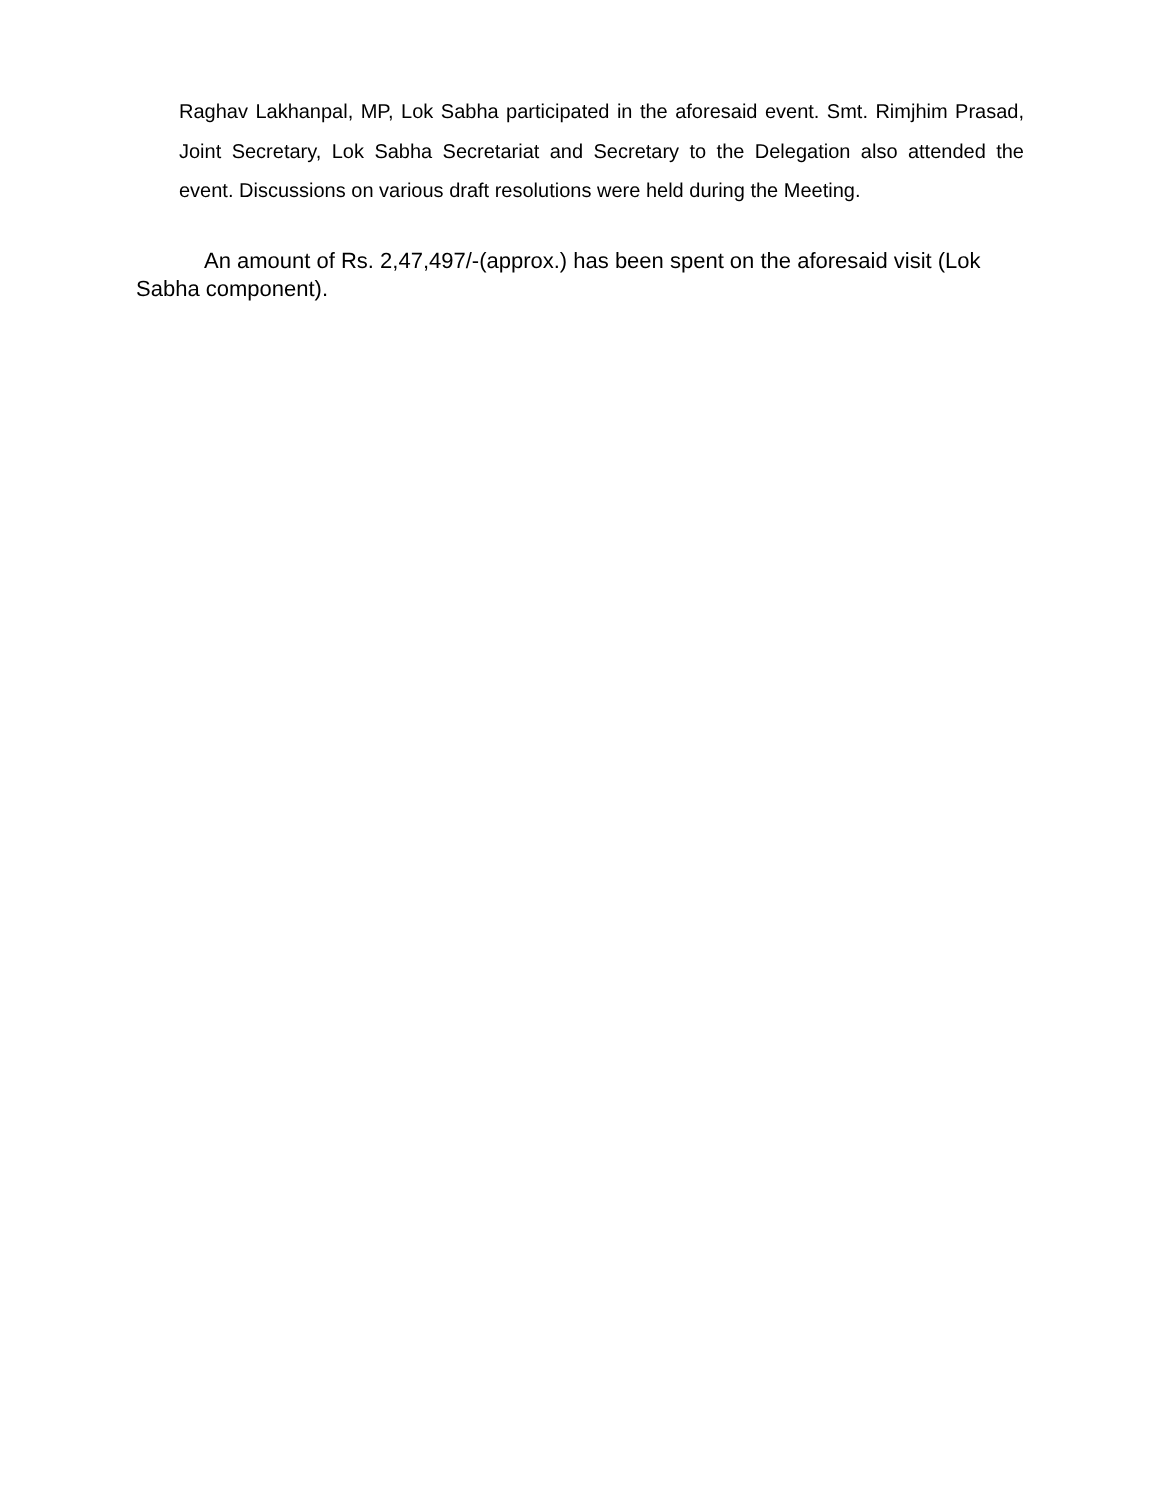Raghav Lakhanpal, MP, Lok Sabha participated in the aforesaid event. Smt. Rimjhim Prasad, Joint Secretary, Lok Sabha Secretariat and Secretary to the Delegation also attended the event. Discussions on various draft resolutions were held during the Meeting.
An amount of Rs. 2,47,497/-(approx.) has been spent on the aforesaid visit (Lok Sabha component).